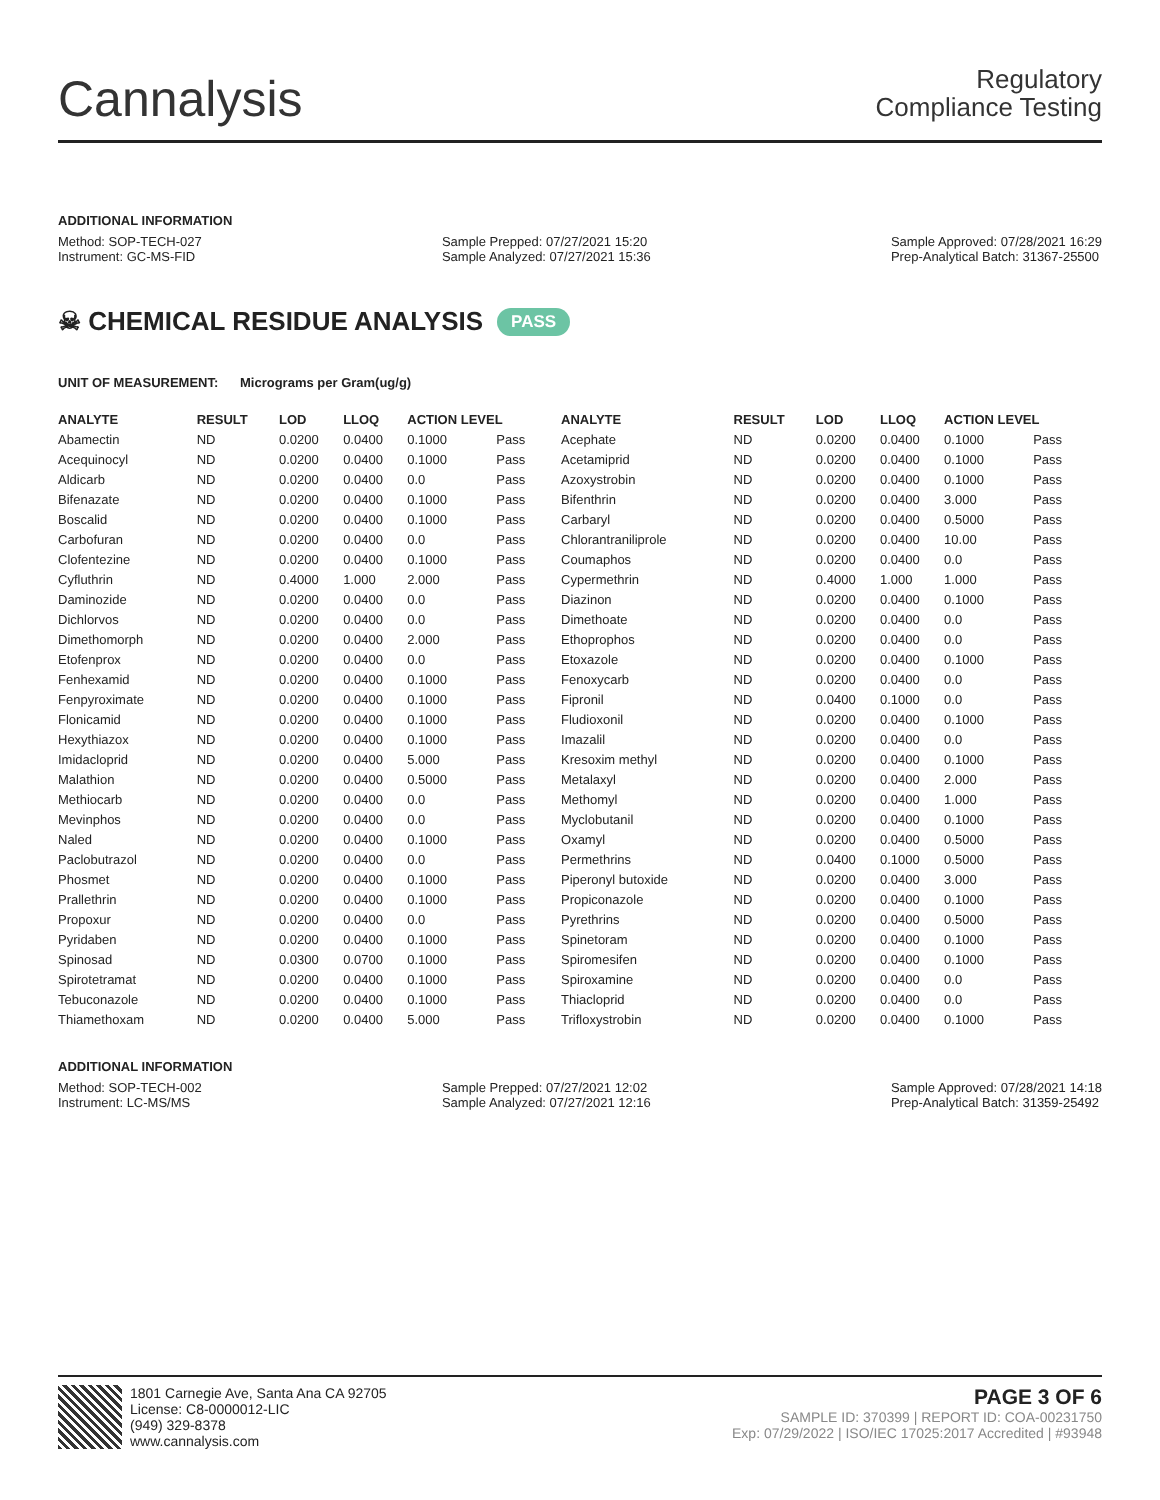Cannalysis
Regulatory
Compliance Testing
ADDITIONAL INFORMATION
Method: SOP-TECH-027
Instrument: GC-MS-FID
Sample Prepped: 07/27/2021 15:20
Sample Analyzed: 07/27/2021 15:36
Sample Approved: 07/28/2021 16:29
Prep-Analytical Batch: 31367-25500
☠ CHEMICAL RESIDUE ANALYSIS PASS
UNIT OF MEASUREMENT: Micrograms per Gram(ug/g)
| ANALYTE | RESULT | LOD | LLOQ | ACTION LEVEL | | ANALYTE | RESULT | LOD | LLOQ | ACTION LEVEL | |
| --- | --- | --- | --- | --- | --- | --- | --- | --- | --- | --- | --- |
| Abamectin | ND | 0.0200 | 0.0400 | 0.1000 | Pass | Acephate | ND | 0.0200 | 0.0400 | 0.1000 | Pass |
| Acequinocyl | ND | 0.0200 | 0.0400 | 0.1000 | Pass | Acetamiprid | ND | 0.0200 | 0.0400 | 0.1000 | Pass |
| Aldicarb | ND | 0.0200 | 0.0400 | 0.0 | Pass | Azoxystrobin | ND | 0.0200 | 0.0400 | 0.1000 | Pass |
| Bifenazate | ND | 0.0200 | 0.0400 | 0.1000 | Pass | Bifenthrin | ND | 0.0200 | 0.0400 | 3.000 | Pass |
| Boscalid | ND | 0.0200 | 0.0400 | 0.1000 | Pass | Carbaryl | ND | 0.0200 | 0.0400 | 0.5000 | Pass |
| Carbofuran | ND | 0.0200 | 0.0400 | 0.0 | Pass | Chlorantraniliprole | ND | 0.0200 | 0.0400 | 10.00 | Pass |
| Clofentezine | ND | 0.0200 | 0.0400 | 0.1000 | Pass | Coumaphos | ND | 0.0200 | 0.0400 | 0.0 | Pass |
| Cyfluthrin | ND | 0.4000 | 1.000 | 2.000 | Pass | Cypermethrin | ND | 0.4000 | 1.000 | 1.000 | Pass |
| Daminozide | ND | 0.0200 | 0.0400 | 0.0 | Pass | Diazinon | ND | 0.0200 | 0.0400 | 0.1000 | Pass |
| Dichlorvos | ND | 0.0200 | 0.0400 | 0.0 | Pass | Dimethoate | ND | 0.0200 | 0.0400 | 0.0 | Pass |
| Dimethomorph | ND | 0.0200 | 0.0400 | 2.000 | Pass | Ethoprophos | ND | 0.0200 | 0.0400 | 0.0 | Pass |
| Etofenprox | ND | 0.0200 | 0.0400 | 0.0 | Pass | Etoxazole | ND | 0.0200 | 0.0400 | 0.1000 | Pass |
| Fenhexamid | ND | 0.0200 | 0.0400 | 0.1000 | Pass | Fenoxycarb | ND | 0.0200 | 0.0400 | 0.0 | Pass |
| Fenpyroximate | ND | 0.0200 | 0.0400 | 0.1000 | Pass | Fipronil | ND | 0.0400 | 0.1000 | 0.0 | Pass |
| Flonicamid | ND | 0.0200 | 0.0400 | 0.1000 | Pass | Fludioxonil | ND | 0.0200 | 0.0400 | 0.1000 | Pass |
| Hexythiazox | ND | 0.0200 | 0.0400 | 0.1000 | Pass | Imazalil | ND | 0.0200 | 0.0400 | 0.0 | Pass |
| Imidacloprid | ND | 0.0200 | 0.0400 | 5.000 | Pass | Kresoxim methyl | ND | 0.0200 | 0.0400 | 0.1000 | Pass |
| Malathion | ND | 0.0200 | 0.0400 | 0.5000 | Pass | Metalaxyl | ND | 0.0200 | 0.0400 | 2.000 | Pass |
| Methiocarb | ND | 0.0200 | 0.0400 | 0.0 | Pass | Methomyl | ND | 0.0200 | 0.0400 | 1.000 | Pass |
| Mevinphos | ND | 0.0200 | 0.0400 | 0.0 | Pass | Myclobutanil | ND | 0.0200 | 0.0400 | 0.1000 | Pass |
| Naled | ND | 0.0200 | 0.0400 | 0.1000 | Pass | Oxamyl | ND | 0.0200 | 0.0400 | 0.5000 | Pass |
| Paclobutrazol | ND | 0.0200 | 0.0400 | 0.0 | Pass | Permethrins | ND | 0.0400 | 0.1000 | 0.5000 | Pass |
| Phosmet | ND | 0.0200 | 0.0400 | 0.1000 | Pass | Piperonyl butoxide | ND | 0.0200 | 0.0400 | 3.000 | Pass |
| Prallethrin | ND | 0.0200 | 0.0400 | 0.1000 | Pass | Propiconazole | ND | 0.0200 | 0.0400 | 0.1000 | Pass |
| Propoxur | ND | 0.0200 | 0.0400 | 0.0 | Pass | Pyrethrins | ND | 0.0200 | 0.0400 | 0.5000 | Pass |
| Pyridaben | ND | 0.0200 | 0.0400 | 0.1000 | Pass | Spinetoram | ND | 0.0200 | 0.0400 | 0.1000 | Pass |
| Spinosad | ND | 0.0300 | 0.0700 | 0.1000 | Pass | Spiromesifen | ND | 0.0200 | 0.0400 | 0.1000 | Pass |
| Spirotetramat | ND | 0.0200 | 0.0400 | 0.1000 | Pass | Spiroxamine | ND | 0.0200 | 0.0400 | 0.0 | Pass |
| Tebuconazole | ND | 0.0200 | 0.0400 | 0.1000 | Pass | Thiacloprid | ND | 0.0200 | 0.0400 | 0.0 | Pass |
| Thiamethoxam | ND | 0.0200 | 0.0400 | 5.000 | Pass | Trifloxystrobin | ND | 0.0200 | 0.0400 | 0.1000 | Pass |
ADDITIONAL INFORMATION
Method: SOP-TECH-002
Instrument: LC-MS/MS
Sample Prepped: 07/27/2021 12:02
Sample Analyzed: 07/27/2021 12:16
Sample Approved: 07/28/2021 14:18
Prep-Analytical Batch: 31359-25492
1801 Carnegie Ave, Santa Ana CA 92705
License: C8-0000012-LIC
(949) 329-8378
www.cannalysis.com
PAGE 3 OF 6
SAMPLE ID: 370399 | REPORT ID: COA-00231750
Exp: 07/29/2022 | ISO/IEC 17025:2017 Accredited | #93948